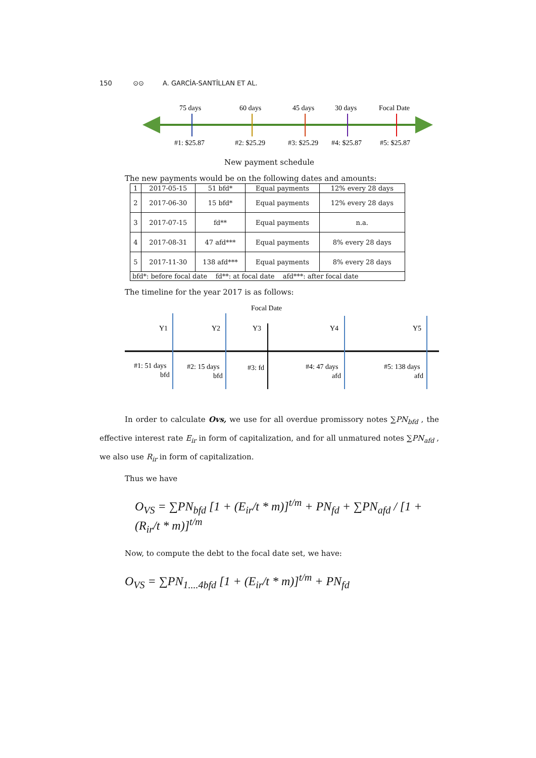150 ⊙⊙ A. GARCİA-SANTİLLAN ET AL.
75 days
60 days
45 days
30 days
Focal Date
#1: $25.87
#2: $25.29
#3: $25.29
#4: $25.87
#5: $25.87
New payment schedule
The new payments would be on the following dates and amounts:
| 1 | 2017-05-15 | 51 bfd* | Equal payments | 12% every 28 days |
| 2 | 2017-06-30 | 15 bfd* | Equal payments | 12% every 28 days |
| 3 | 2017-07-15 | fd** | Equal payments | n.a. |
| 4 | 2017-08-31 | 47 afd*** | Equal payments | 8% every 28 days |
| 5 | 2017-11-30 | 138 afd*** | Equal payments | 8% every 28 days |
| bfd*: before focal date fd**: at focal date afd***: after focal date | | | | |
The timeline for the year 2017 is as follows:
Focal Date
Y1
Y2
Y3
Y4
Y5
#1: 51 days
bfd
#2: 15 days
bfd
#3: fd
#4: 47 days
afd
#5: 138 days
afd
In order to calculate Ovs, we use for all overdue promissory notes ∑PN<sub>bfd</sub> , the effective interest rate E<sub>ir</sub> in form of capitalization, and for all unmatured notes ∑PN<sub>afd</sub> , we also use R<sub>ir</sub> in form of capitalization.
Thus we have
O<sub>VS</sub> = ∑PN<sub>bfd</sub> [1 + (E<sub>ir</sub>/t * m)]<sup>t/m</sup> + PN<sub>fd</sub> + ∑PN<sub>afd</sub> / [1 + (R<sub>ir</sub>/t * m)]<sup>t/m</sup>
Now, to compute the debt to the focal date set, we have:
O<sub>VS</sub> = ∑PN<sub>1....4bfd</sub> [1 + (E<sub>ir</sub>/t * m)]<sup>t/m</sup> + PN<sub>fd</sub>